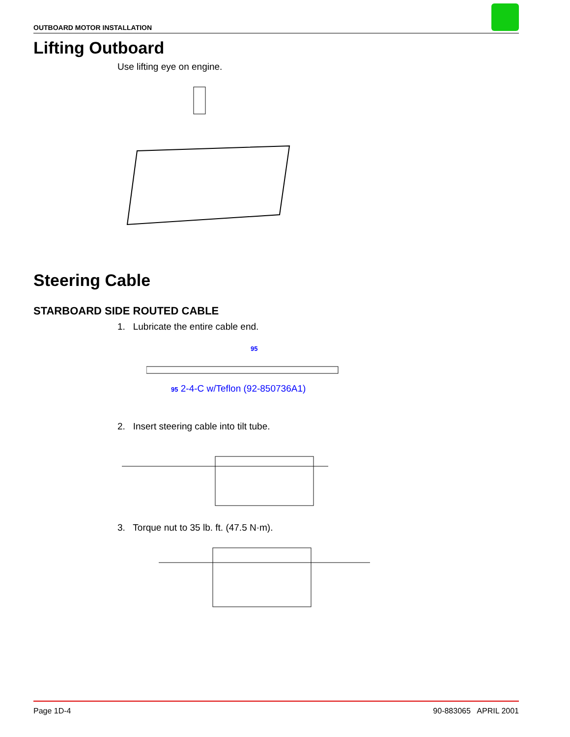OUTBOARD MOTOR INSTALLATION
Lifting Outboard
Use lifting eye on engine.
Steering Cable
STARBOARD SIDE ROUTED CABLE
1. Lubricate the entire cable end.
95
95 2-4-C w/Teflon (92-850736A1)
2. Insert steering cable into tilt tube.
3. Torque nut to 35 lb. ft. (47.5 N·m).
Page 1D-4 90-883065 APRIL 2001